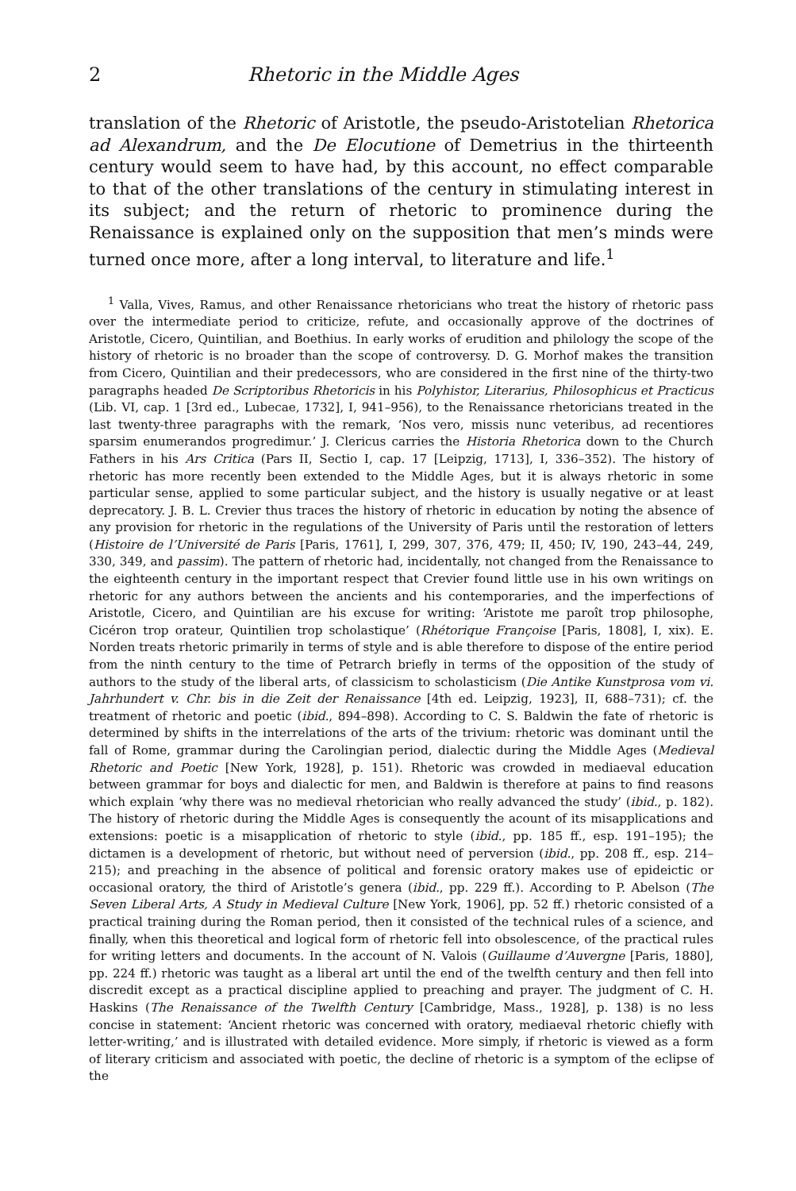2 Rhetoric in the Middle Ages
translation of the Rhetoric of Aristotle, the pseudo-Aristotelian Rhetorica ad Alexandrum, and the De Elocutione of Demetrius in the thirteenth century would seem to have had, by this account, no effect comparable to that of the other translations of the century in stimulating interest in its subject; and the return of rhetoric to prominence during the Renaissance is explained only on the supposition that men’s minds were turned once more, after a long interval, to literature and life.<sup>1</sup>
<sup>1</sup> Valla, Vives, Ramus, and other Renaissance rhetoricians who treat the history of rhetoric pass over the intermediate period to criticize, refute, and occasionally approve of the doctrines of Aristotle, Cicero, Quintilian, and Boethius. In early works of erudition and philology the scope of the history of rhetoric is no broader than the scope of controversy. D. G. Morhof makes the transition from Cicero, Quintilian and their predecessors, who are considered in the first nine of the thirty-two paragraphs headed De Scriptoribus Rhetoricis in his Polyhistor, Literarius, Philosophicus et Practicus (Lib. VI, cap. 1 [3rd ed., Lubecae, 1732], I, 941–956), to the Renaissance rhetoricians treated in the last twenty-three paragraphs with the remark, ‘Nos vero, missis nunc veteribus, ad recentiores sparsim enumerandos progredimur.’ J. Clericus carries the Historia Rhetorica down to the Church Fathers in his Ars Critica (Pars II, Sectio I, cap. 17 [Leipzig, 1713], I, 336–352). The history of rhetoric has more recently been extended to the Middle Ages, but it is always rhetoric in some particular sense, applied to some particular subject, and the history is usually negative or at least deprecatory. J. B. L. Crevier thus traces the history of rhetoric in education by noting the absence of any provision for rhetoric in the regulations of the University of Paris until the restoration of letters (Histoire de l’Université de Paris [Paris, 1761], I, 299, 307, 376, 479; II, 450; IV, 190, 243–44, 249, 330, 349, and passim). The pattern of rhetoric had, incidentally, not changed from the Renaissance to the eighteenth century in the important respect that Crevier found little use in his own writings on rhetoric for any authors between the ancients and his contemporaries, and the imperfections of Aristotle, Cicero, and Quintilian are his excuse for writing: ‘Aristote me paroît trop philosophe, Cicéron trop orateur, Quintilien trop scholastique’ (Rhétorique Françoise [Paris, 1808], I, xix). E. Norden treats rhetoric primarily in terms of style and is able therefore to dispose of the entire period from the ninth century to the time of Petrarch briefly in terms of the opposition of the study of authors to the study of the liberal arts, of classicism to scholasticism (Die Antike Kunstprosa vom vi. Jahrhundert v. Chr. bis in die Zeit der Renaissance [4th ed. Leipzig, 1923], II, 688–731); cf. the treatment of rhetoric and poetic (ibid., 894–898). According to C. S. Baldwin the fate of rhetoric is determined by shifts in the interrelations of the arts of the trivium: rhetoric was dominant until the fall of Rome, grammar during the Carolingian period, dialectic during the Middle Ages (Medieval Rhetoric and Poetic [New York, 1928], p. 151). Rhetoric was crowded in mediaeval education between grammar for boys and dialectic for men, and Baldwin is therefore at pains to find reasons which explain ‘why there was no medieval rhetorician who really advanced the study’ (ibid., p. 182). The history of rhetoric during the Middle Ages is consequently the acount of its misapplications and extensions: poetic is a misapplication of rhetoric to style (ibid., pp. 185 ff., esp. 191–195); the dictamen is a development of rhetoric, but without need of perversion (ibid., pp. 208 ff., esp. 214–215); and preaching in the absence of political and forensic oratory makes use of epideictic or occasional oratory, the third of Aristotle’s genera (ibid., pp. 229 ff.). According to P. Abelson (The Seven Liberal Arts, A Study in Medieval Culture [New York, 1906], pp. 52 ff.) rhetoric consisted of a practical training during the Roman period, then it consisted of the technical rules of a science, and finally, when this theoretical and logical form of rhetoric fell into obsolescence, of the practical rules for writing letters and documents. In the account of N. Valois (Guillaume d’Auvergne [Paris, 1880], pp. 224 ff.) rhetoric was taught as a liberal art until the end of the twelfth century and then fell into discredit except as a practical discipline applied to preaching and prayer. The judgment of C. H. Haskins (The Renaissance of the Twelfth Century [Cambridge, Mass., 1928], p. 138) is no less concise in statement: ‘Ancient rhetoric was concerned with oratory, mediaeval rhetoric chiefly with letter-writing,’ and is illustrated with detailed evidence. More simply, if rhetoric is viewed as a form of literary criticism and associated with poetic, the decline of rhetoric is a symptom of the eclipse of the